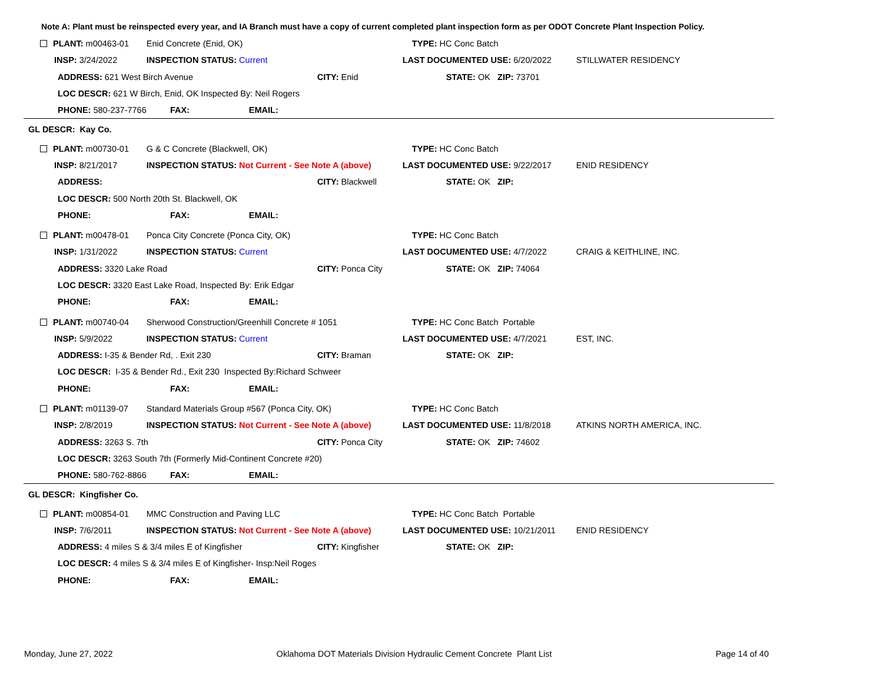Note A: Plant must be reinspected every year, and IA Branch must have a copy of current completed plant inspection form as per ODOT Concrete Plant Inspection Policy.
| PLANT: m00463-01 | Enid Concrete (Enid, OK) | | TYPE: HC Conc Batch | |
| INSP: 3/24/2022 | INSPECTION STATUS: Current | | LAST DOCUMENTED USE: 6/20/2022 | STILLWATER RESIDENCY |
| ADDRESS: 621 West Birch Avenue | | CITY: Enid | STATE: OK ZIP: 73701 | |
| LOC DESCR: 621 W Birch, Enid, OK Inspected By: Neil Rogers | | | | |
| PHONE: 580-237-7766 | FAX: EMAIL: | | | |
| GL DESCR: Kay Co. | | | | |
| PLANT: m00730-01 | G & C Concrete (Blackwell, OK) | | TYPE: HC Conc Batch | |
| INSP: 8/21/2017 | INSPECTION STATUS: Not Current - See Note A (above) | | LAST DOCUMENTED USE: 9/22/2017 | ENID RESIDENCY |
| ADDRESS: | | CITY: Blackwell | STATE: OK ZIP: | |
| LOC DESCR: 500 North 20th St. Blackwell, OK | | | | |
| PHONE: | FAX: EMAIL: | | | |
| PLANT: m00478-01 | Ponca City Concrete (Ponca City, OK) | | TYPE: HC Conc Batch | |
| INSP: 1/31/2022 | INSPECTION STATUS: Current | | LAST DOCUMENTED USE: 4/7/2022 | CRAIG & KEITHLINE, INC. |
| ADDRESS: 3320 Lake Road | | CITY: Ponca City | STATE: OK ZIP: 74064 | |
| LOC DESCR: 3320 East Lake Road, Inspected By: Erik Edgar | | | | |
| PHONE: | FAX: EMAIL: | | | |
| PLANT: m00740-04 | Sherwood Construction/Greenhill Concrete # 1051 | | TYPE: HC Conc Batch Portable | |
| INSP: 5/9/2022 | INSPECTION STATUS: Current | | LAST DOCUMENTED USE: 4/7/2021 | EST, INC. |
| ADDRESS: I-35 & Bender Rd, . Exit 230 | | CITY: Braman | STATE: OK ZIP: | |
| LOC DESCR: I-35 & Bender Rd., Exit 230 Inspected By:Richard Schweer | | | | |
| PHONE: | FAX: EMAIL: | | | |
| PLANT: m01139-07 | Standard Materials Group #567 (Ponca City, OK) | | TYPE: HC Conc Batch | |
| INSP: 2/8/2019 | INSPECTION STATUS: Not Current - See Note A (above) | | LAST DOCUMENTED USE: 11/8/2018 | ATKINS NORTH AMERICA, INC. |
| ADDRESS: 3263 S. 7th | | CITY: Ponca City | STATE: OK ZIP: 74602 | |
| LOC DESCR: 3263 South 7th (Formerly Mid-Continent Concrete #20) | | | | |
| PHONE: 580-762-8866 | FAX: EMAIL: | | | |
| GL DESCR: Kingfisher Co. | | | | |
| PLANT: m00854-01 | MMC Construction and Paving LLC | | TYPE: HC Conc Batch Portable | |
| INSP: 7/6/2011 | INSPECTION STATUS: Not Current - See Note A (above) | | LAST DOCUMENTED USE: 10/21/2011 | ENID RESIDENCY |
| ADDRESS: 4 miles S & 3/4 miles E of Kingfisher | | CITY: Kingfisher | STATE: OK ZIP: | |
| LOC DESCR: 4 miles S & 3/4 miles E of Kingfisher- Insp:Neil Roges | | | | |
| PHONE: | FAX: EMAIL: | | | |
Monday, June 27, 2022 Oklahoma DOT Materials Division Hydraulic Cement Concrete Plant List Page 14 of 40